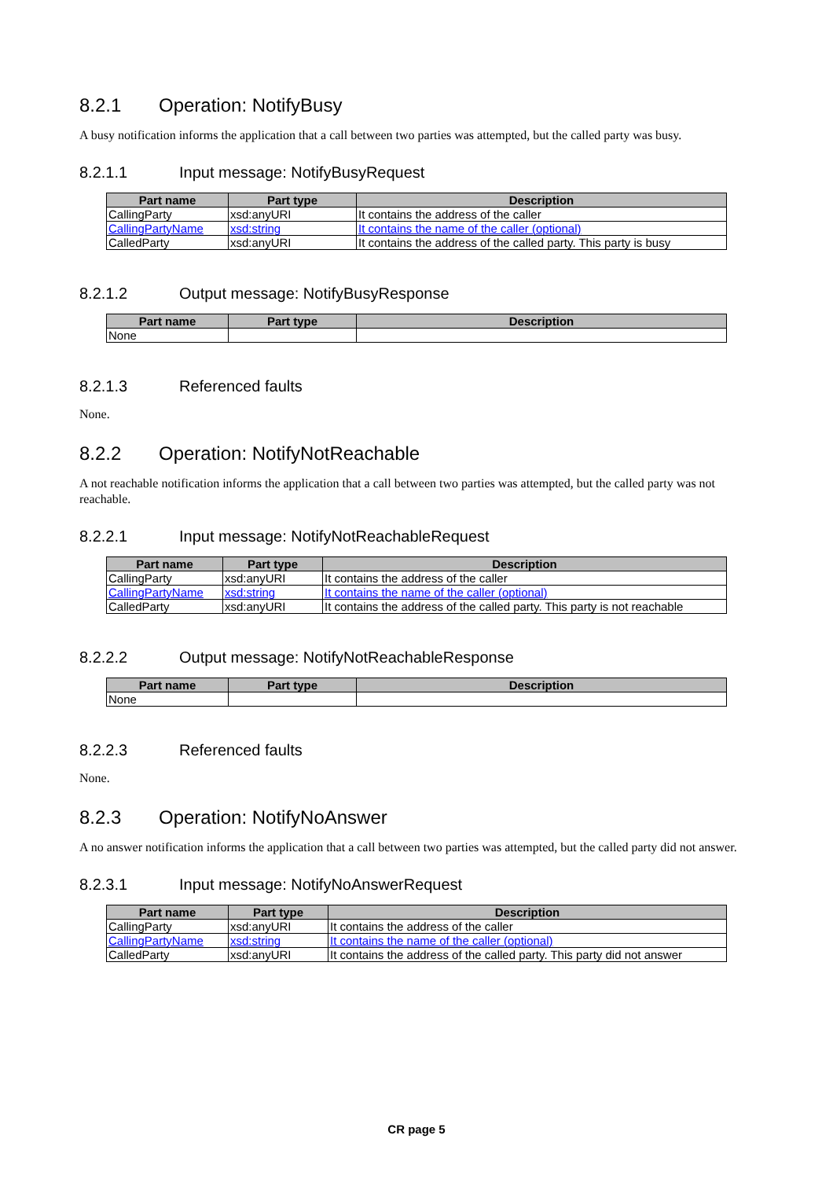8.2.1 Operation: NotifyBusy
A busy notification informs the application that a call between two parties was attempted, but the called party was busy.
8.2.1.1 Input message: NotifyBusyRequest
| Part name | Part type | Description |
| --- | --- | --- |
| CallingParty | xsd:anyURI | It contains the address of the caller |
| CallingPartyName | xsd:string | It contains the name of the caller (optional) |
| CalledParty | xsd:anyURI | It contains the address of the called party. This party is busy |
8.2.1.2 Output message: NotifyBusyResponse
| Part name | Part type | Description |
| --- | --- | --- |
| None | | |
8.2.1.3 Referenced faults
None.
8.2.2 Operation: NotifyNotReachable
A not reachable notification informs the application that a call between two parties was attempted, but the called party was not reachable.
8.2.2.1 Input message: NotifyNotReachableRequest
| Part name | Part type | Description |
| --- | --- | --- |
| CallingParty | xsd:anyURI | It contains the address of the caller |
| CallingPartyName | xsd:string | It contains the name of the caller (optional) |
| CalledParty | xsd:anyURI | It contains the address of the called party. This party is not reachable |
8.2.2.2 Output message: NotifyNotReachableResponse
| Part name | Part type | Description |
| --- | --- | --- |
| None | | |
8.2.2.3 Referenced faults
None.
8.2.3 Operation: NotifyNoAnswer
A no answer notification informs the application that a call between two parties was attempted, but the called party did not answer.
8.2.3.1 Input message: NotifyNoAnswerRequest
| Part name | Part type | Description |
| --- | --- | --- |
| CallingParty | xsd:anyURI | It contains the address of the caller |
| CallingPartyName | xsd:string | It contains the name of the caller (optional) |
| CalledParty | xsd:anyURI | It contains the address of the called party. This party did not answer |
CR page 5